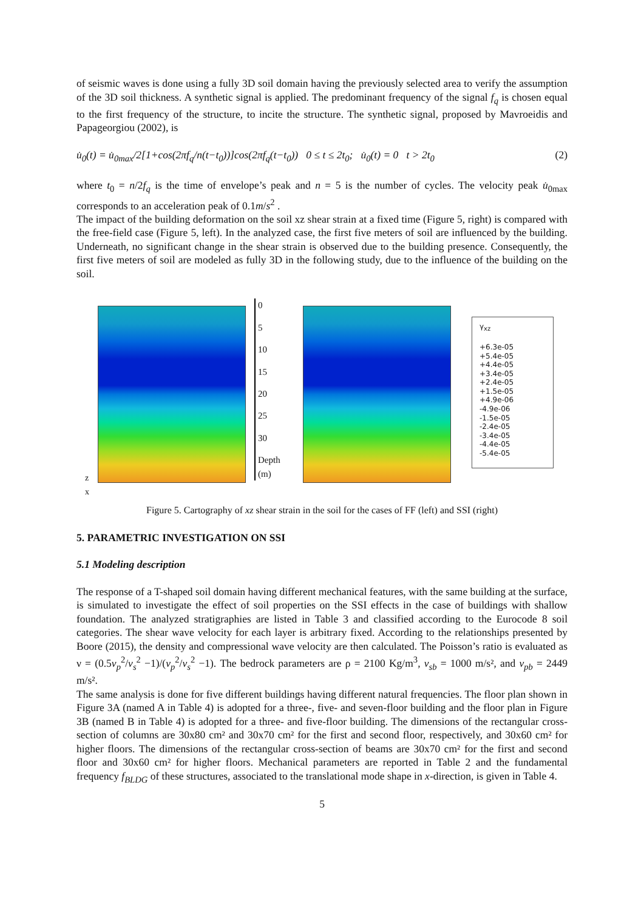of seismic waves is done using a fully 3D soil domain having the previously selected area to verify the assumption of the 3D soil thickness. A synthetic signal is applied. The predominant frequency of the signal f<sub>q</sub> is chosen equal to the first frequency of the structure, to incite the structure. The synthetic signal, proposed by Mavroeidis and Papageorgiou (2002), is
u̇<sub>0</sub>(t) = u̇<sub>0max</sub>/2[1+cos(2πf<sub>q</sub>/n(t−t<sub>0</sub>))]cos(2πf<sub>q</sub>(t−t<sub>0</sub>)) 0 ≤ t ≤ 2t<sub>0</sub>; u̇<sub>0</sub>(t) = 0 t > 2t<sub>0</sub> (2)
where t<sub>0</sub> = n/2f<sub>q</sub> is the time of envelope’s peak and n = 5 is the number of cycles. The velocity peak u̇<sub>0max</sub> corresponds to an acceleration peak of 0.1m/s<sup>2</sup> .
The impact of the building deformation on the soil xz shear strain at a fixed time (Figure 5, right) is compared with the free-field case (Figure 5, left). In the analyzed case, the first five meters of soil are influenced by the building. Underneath, no significant change in the shear strain is observed due to the building presence. Consequently, the first five meters of soil are modeled as fully 3D in the following study, due to the influence of the building on the soil.
z
x
0
5
10
15
20
25
30
Depth (m)
γ<sub>xz</sub>
+6.3e-05
+5.4e-05
+4.4e-05
+3.4e-05
+2.4e-05
+1.5e-05
+4.9e-06
-4.9e-06
-1.5e-05
-2.4e-05
-3.4e-05
-4.4e-05
-5.4e-05
Figure 5. Cartography of xz shear strain in the soil for the cases of FF (left) and SSI (right)
5. PARAMETRIC INVESTIGATION ON SSI
5.1 Modeling description
The response of a T-shaped soil domain having different mechanical features, with the same building at the surface, is simulated to investigate the effect of soil properties on the SSI effects in the case of buildings with shallow foundation. The analyzed stratigraphies are listed in Table 3 and classified according to the Eurocode 8 soil categories. The shear wave velocity for each layer is arbitrary fixed. According to the relationships presented by Boore (2015), the density and compressional wave velocity are then calculated. The Poisson’s ratio is evaluated as ν = (0.5v<sub>p</sub><sup>2</sup>/v<sub>s</sub><sup>2</sup> −1)/(v<sub>p</sub><sup>2</sup>/v<sub>s</sub><sup>2</sup> −1). The bedrock parameters are ρ = 2100 Kg/m<sup>3</sup>, v<sub>sb</sub> = 1000 m/s², and v<sub>pb</sub> = 2449 m/s².
The same analysis is done for five different buildings having different natural frequencies. The floor plan shown in Figure 3A (named A in Table 4) is adopted for a three-, five- and seven-floor building and the floor plan in Figure 3B (named B in Table 4) is adopted for a three- and five-floor building. The dimensions of the rectangular cross-section of columns are 30x80 cm² and 30x70 cm² for the first and second floor, respectively, and 30x60 cm² for higher floors. The dimensions of the rectangular cross-section of beams are 30x70 cm² for the first and second floor and 30x60 cm² for higher floors. Mechanical parameters are reported in Table 2 and the fundamental frequency f<sub>BLDG</sub> of these structures, associated to the translational mode shape in x-direction, is given in Table 4.
5